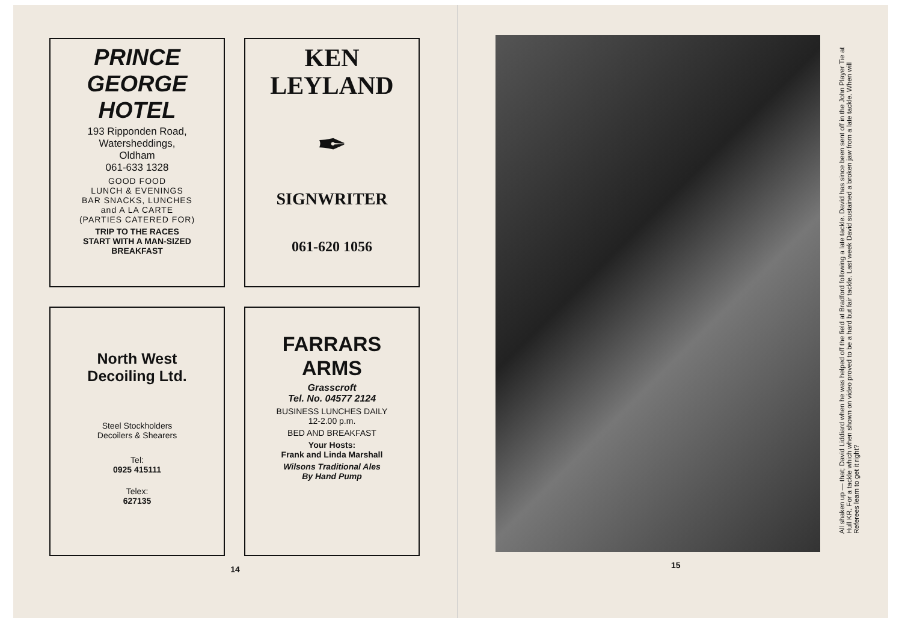PRINCE
GEORGE
HOTEL
193 Ripponden Road,
Watersheddings,
Oldham
061-633 1328
GOOD FOOD
LUNCH & EVENINGS
BAR SNACKS, LUNCHES
and A LA CARTE
(PARTIES CATERED FOR)
TRIP TO THE RACES
START WITH A MAN-SIZED
BREAKFAST
KEN
LEYLAND
✒
SIGNWRITER
061-620 1056
North West
Decoiling Ltd.
Steel Stockholders
Decoilers & Shearers
Tel:
0925 415111
Telex:
627135
FARRARS
ARMS
Grasscroft
Tel. No. 04577 2124
BUSINESS LUNCHES DAILY
12-2.00 p.m.
BED AND BREAKFAST
Your Hosts:
Frank and Linda Marshall
Wilsons Traditional Ales
By Hand Pump
14
All shaken up — that; David Liddiard when he was helped off the field at Bradford following a late tackle. David has since been sent off in the John Player Tie at Hull KR. For a tackle which when shown on video proved to be a hard but fair tackle. Last week David sustained a broken jaw from a late tackle. When will Referees learn to get it right?
15